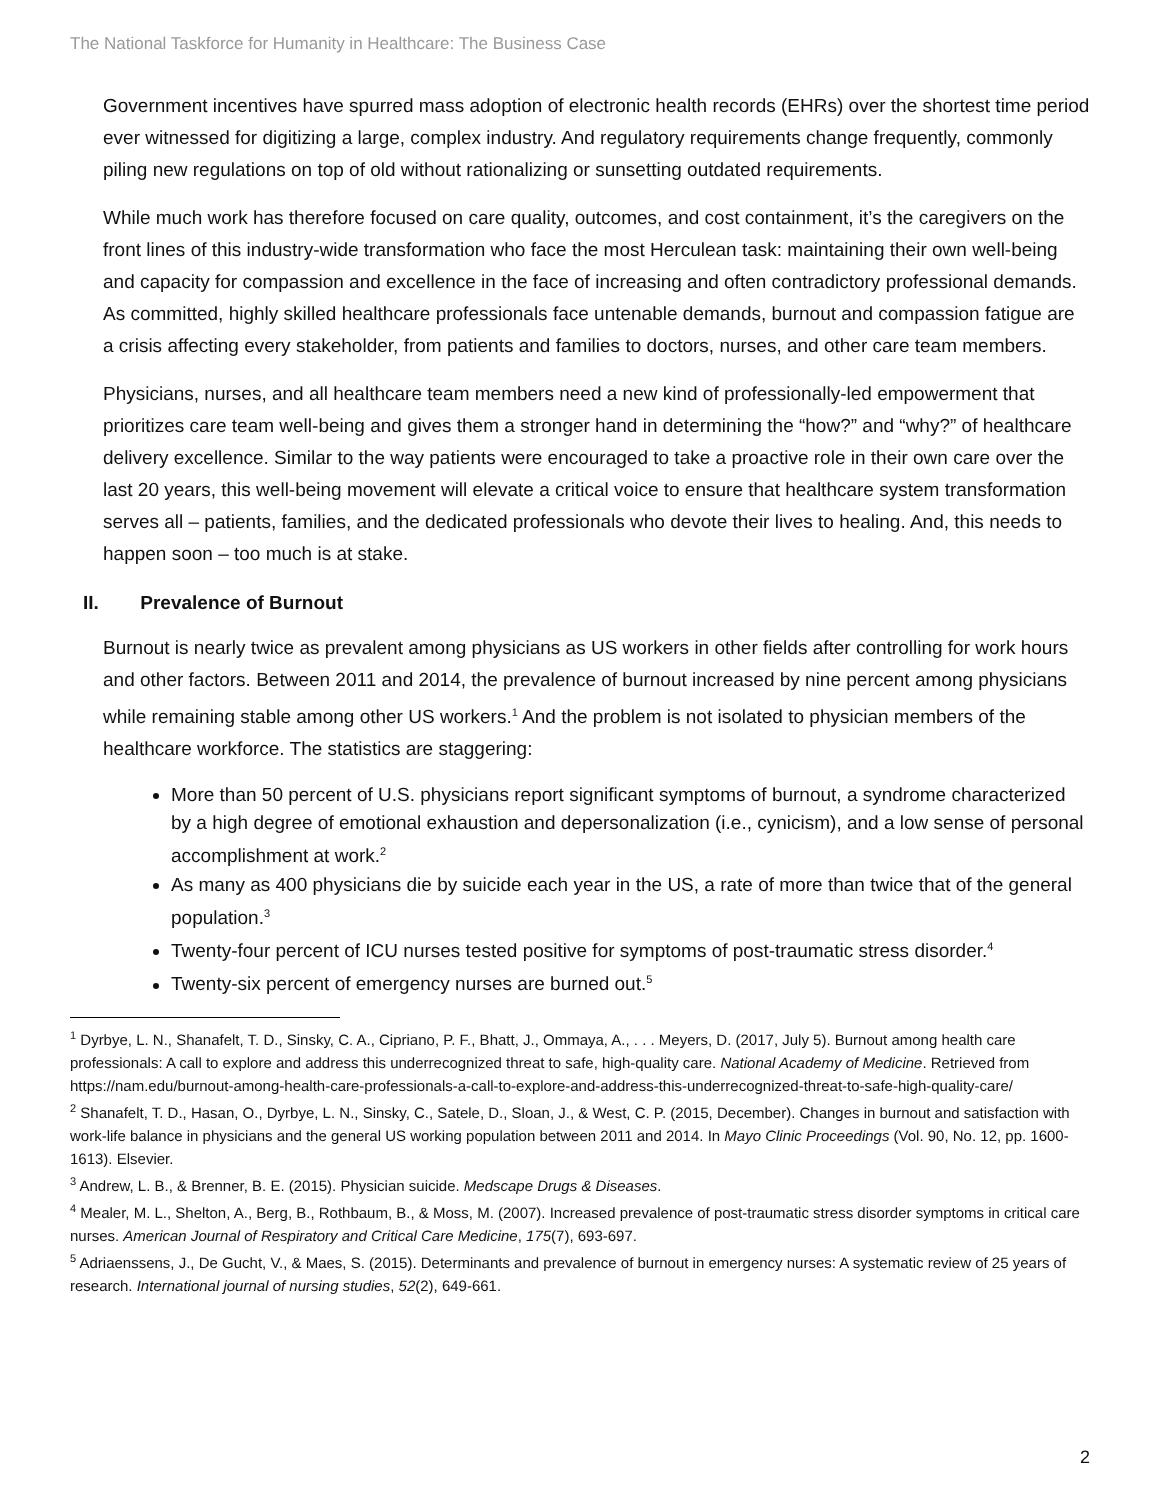The National Taskforce for Humanity in Healthcare: The Business Case
Government incentives have spurred mass adoption of electronic health records (EHRs) over the shortest time period ever witnessed for digitizing a large, complex industry. And regulatory requirements change frequently, commonly piling new regulations on top of old without rationalizing or sunsetting outdated requirements.
While much work has therefore focused on care quality, outcomes, and cost containment, it’s the caregivers on the front lines of this industry-wide transformation who face the most Herculean task: maintaining their own well-being and capacity for compassion and excellence in the face of increasing and often contradictory professional demands. As committed, highly skilled healthcare professionals face untenable demands, burnout and compassion fatigue are a crisis affecting every stakeholder, from patients and families to doctors, nurses, and other care team members.
Physicians, nurses, and all healthcare team members need a new kind of professionally-led empowerment that prioritizes care team well-being and gives them a stronger hand in determining the “how?” and “why?” of healthcare delivery excellence. Similar to the way patients were encouraged to take a proactive role in their own care over the last 20 years, this well-being movement will elevate a critical voice to ensure that healthcare system transformation serves all – patients, families, and the dedicated professionals who devote their lives to healing. And, this needs to happen soon – too much is at stake.
II. Prevalence of Burnout
Burnout is nearly twice as prevalent among physicians as US workers in other fields after controlling for work hours and other factors. Between 2011 and 2014, the prevalence of burnout increased by nine percent among physicians while remaining stable among other US workers.<sup>1</sup> And the problem is not isolated to physician members of the healthcare workforce. The statistics are staggering:
More than 50 percent of U.S. physicians report significant symptoms of burnout, a syndrome characterized by a high degree of emotional exhaustion and depersonalization (i.e., cynicism), and a low sense of personal accomplishment at work.<sup>2</sup>
As many as 400 physicians die by suicide each year in the US, a rate of more than twice that of the general population.<sup>3</sup>
Twenty-four percent of ICU nurses tested positive for symptoms of post-traumatic stress disorder.<sup>4</sup>
Twenty-six percent of emergency nurses are burned out.<sup>5</sup>
<sup>1</sup> Dyrbye, L. N., Shanafelt, T. D., Sinsky, C. A., Cipriano, P. F., Bhatt, J., Ommaya, A., . . . Meyers, D. (2017, July 5). Burnout among health care professionals: A call to explore and address this underrecognized threat to safe, high-quality care. National Academy of Medicine. Retrieved from https://nam.edu/burnout-among-health-care-professionals-a-call-to-explore-and-address-this-underrecognized-threat-to-safe-high-quality-care/
<sup>2</sup> Shanafelt, T. D., Hasan, O., Dyrbye, L. N., Sinsky, C., Satele, D., Sloan, J., & West, C. P. (2015, December). Changes in burnout and satisfaction with work-life balance in physicians and the general US working population between 2011 and 2014. In Mayo Clinic Proceedings (Vol. 90, No. 12, pp. 1600-1613). Elsevier.
<sup>3</sup> Andrew, L. B., & Brenner, B. E. (2015). Physician suicide. Medscape Drugs & Diseases.
<sup>4</sup> Mealer, M. L., Shelton, A., Berg, B., Rothbaum, B., & Moss, M. (2007). Increased prevalence of post-traumatic stress disorder symptoms in critical care nurses. American Journal of Respiratory and Critical Care Medicine, 175(7), 693-697.
<sup>5</sup> Adriaenssens, J., De Gucht, V., & Maes, S. (2015). Determinants and prevalence of burnout in emergency nurses: A systematic review of 25 years of research. International journal of nursing studies, 52(2), 649-661.
2